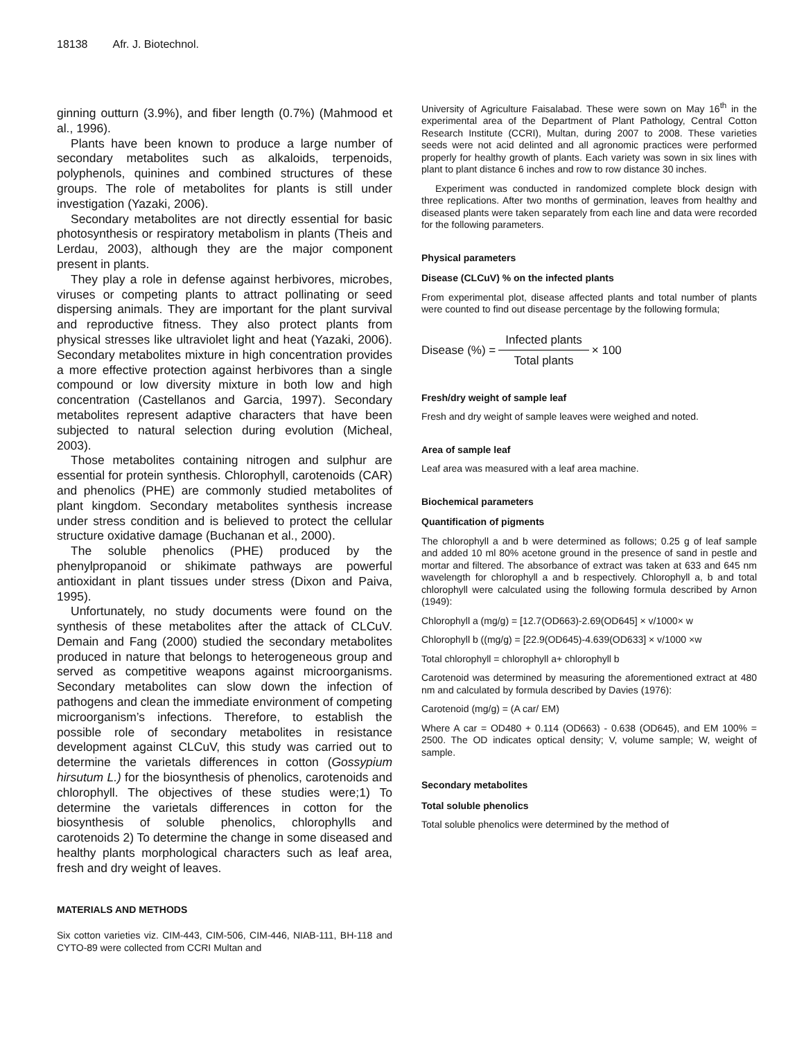18138 Afr. J. Biotechnol.
ginning outturn (3.9%), and fiber length (0.7%) (Mahmood et al., 1996).
Plants have been known to produce a large number of secondary metabolites such as alkaloids, terpenoids, polyphenols, quinines and combined structures of these groups. The role of metabolites for plants is still under investigation (Yazaki, 2006).
Secondary metabolites are not directly essential for basic photosynthesis or respiratory metabolism in plants (Theis and Lerdau, 2003), although they are the major component present in plants.
They play a role in defense against herbivores, microbes, viruses or competing plants to attract pollinating or seed dispersing animals. They are important for the plant survival and reproductive fitness. They also protect plants from physical stresses like ultraviolet light and heat (Yazaki, 2006). Secondary metabolites mixture in high concentration provides a more effective protection against herbivores than a single compound or low diversity mixture in both low and high concentration (Castellanos and Garcia, 1997). Secondary metabolites represent adaptive characters that have been subjected to natural selection during evolution (Micheal, 2003).
Those metabolites containing nitrogen and sulphur are essential for protein synthesis. Chlorophyll, carotenoids (CAR) and phenolics (PHE) are commonly studied metabolites of plant kingdom. Secondary metabolites synthesis increase under stress condition and is believed to protect the cellular structure oxidative damage (Buchanan et al., 2000).
The soluble phenolics (PHE) produced by the phenylpropanoid or shikimate pathways are powerful antioxidant in plant tissues under stress (Dixon and Paiva, 1995).
Unfortunately, no study documents were found on the synthesis of these metabolites after the attack of CLCuV. Demain and Fang (2000) studied the secondary metabolites produced in nature that belongs to heterogeneous group and served as competitive weapons against microorganisms. Secondary metabolites can slow down the infection of pathogens and clean the immediate environment of competing microorganism’s infections. Therefore, to establish the possible role of secondary metabolites in resistance development against CLCuV, this study was carried out to determine the varietals differences in cotton (Gossypium hirsutum L.) for the biosynthesis of phenolics, carotenoids and chlorophyll. The objectives of these studies were;1) To determine the varietals differences in cotton for the biosynthesis of soluble phenolics, chlorophylls and carotenoids 2) To determine the change in some diseased and healthy plants morphological characters such as leaf area, fresh and dry weight of leaves.
MATERIALS AND METHODS
Six cotton varieties viz. CIM-443, CIM-506, CIM-446, NIAB-111, BH-118 and CYTO-89 were collected from CCRI Multan and
University of Agriculture Faisalabad. These were sown on May 16<sup>th</sup> in the experimental area of the Department of Plant Pathology, Central Cotton Research Institute (CCRI), Multan, during 2007 to 2008. These varieties seeds were not acid delinted and all agronomic practices were performed properly for healthy growth of plants. Each variety was sown in six lines with plant to plant distance 6 inches and row to row distance 30 inches.
Experiment was conducted in randomized complete block design with three replications. After two months of germination, leaves from healthy and diseased plants were taken separately from each line and data were recorded for the following parameters.
Physical parameters
Disease (CLCuV) % on the infected plants
From experimental plot, disease affected plants and total number of plants were counted to find out disease percentage by the following formula;
Disease (%) =
Infected plants
Total plants
× 100
Fresh/dry weight of sample leaf
Fresh and dry weight of sample leaves were weighed and noted.
Area of sample leaf
Leaf area was measured with a leaf area machine.
Biochemical parameters
Quantification of pigments
The chlorophyll a and b were determined as follows; 0.25 g of leaf sample and added 10 ml 80% acetone ground in the presence of sand in pestle and mortar and filtered. The absorbance of extract was taken at 633 and 645 nm wavelength for chlorophyll a and b respectively. Chlorophyll a, b and total chlorophyll were calculated using the following formula described by Arnon (1949):
Chlorophyll a (mg/g) = [12.7(OD663)-2.69(OD645] × v/1000× w
Chlorophyll b ((mg/g) = [22.9(OD645)-4.639(OD633] × v/1000 ×w
Total chlorophyll = chlorophyll a+ chlorophyll b
Carotenoid was determined by measuring the aforementioned extract at 480 nm and calculated by formula described by Davies (1976):
Carotenoid (mg/g) = (A car/ EM)
Where A car = OD480 + 0.114 (OD663) - 0.638 (OD645), and EM 100% = 2500. The OD indicates optical density; V, volume sample; W, weight of sample.
Secondary metabolites
Total soluble phenolics
Total soluble phenolics were determined by the method of